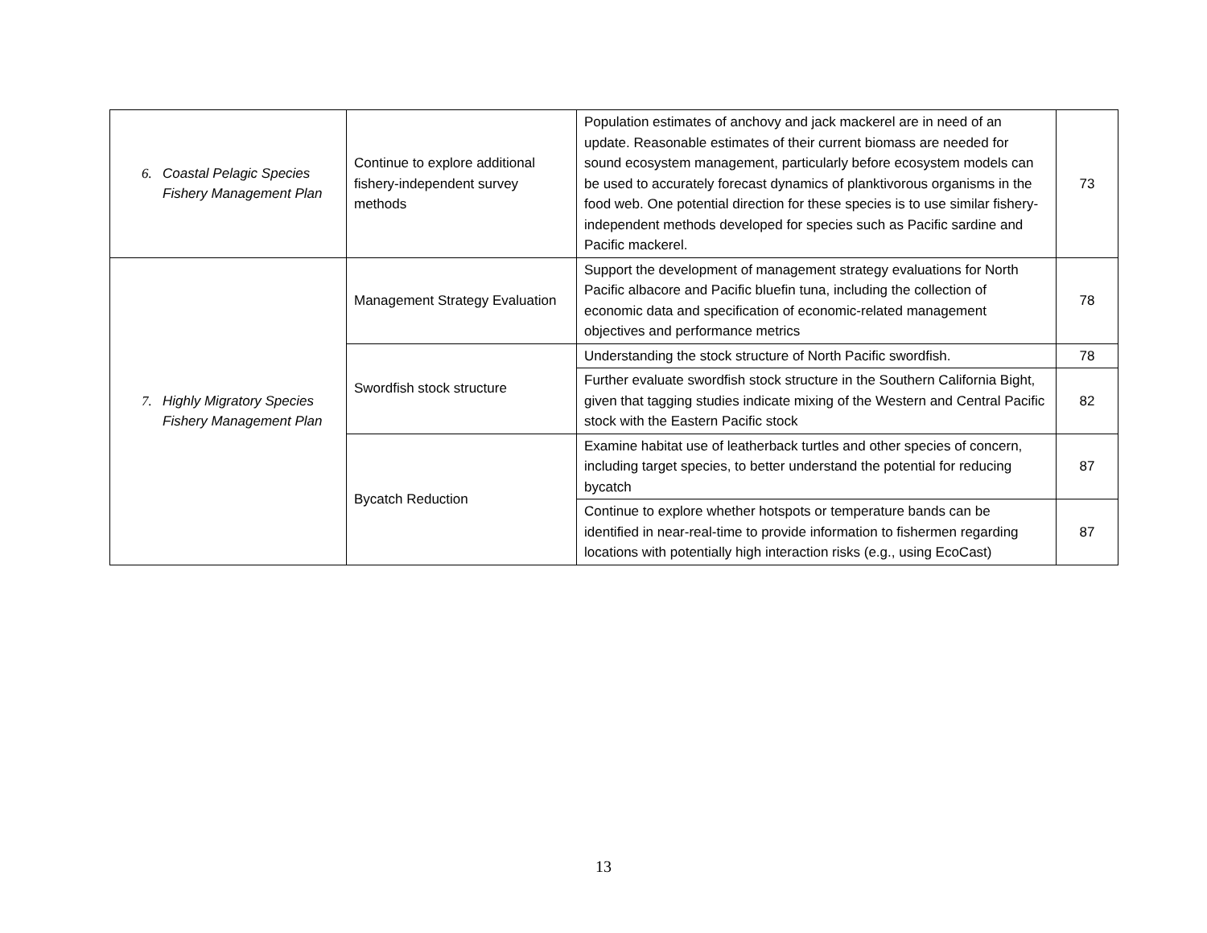| 6. Coastal Pelagic Species Fishery Management Plan | Continue to explore additional fishery-independent survey methods | Population estimates of anchovy and jack mackerel are in need of an update. Reasonable estimates of their current biomass are needed for sound ecosystem management, particularly before ecosystem models can be used to accurately forecast dynamics of planktivorous organisms in the food web. One potential direction for these species is to use similar fishery-independent methods developed for species such as Pacific sardine and Pacific mackerel. | 73 |
| 7. Highly Migratory Species Fishery Management Plan | Management Strategy Evaluation | Support the development of management strategy evaluations for North Pacific albacore and Pacific bluefin tuna, including the collection of economic data and specification of economic-related management objectives and performance metrics | 78 |
| | Swordfish stock structure | Understanding the stock structure of North Pacific swordfish. | 78 |
| | | Further evaluate swordfish stock structure in the Southern California Bight, given that tagging studies indicate mixing of the Western and Central Pacific stock with the Eastern Pacific stock | 82 |
| | Bycatch Reduction | Examine habitat use of leatherback turtles and other species of concern, including target species, to better understand the potential for reducing bycatch | 87 |
| | | Continue to explore whether hotspots or temperature bands can be identified in near-real-time to provide information to fishermen regarding locations with potentially high interaction risks (e.g., using EcoCast) | 87 |
13